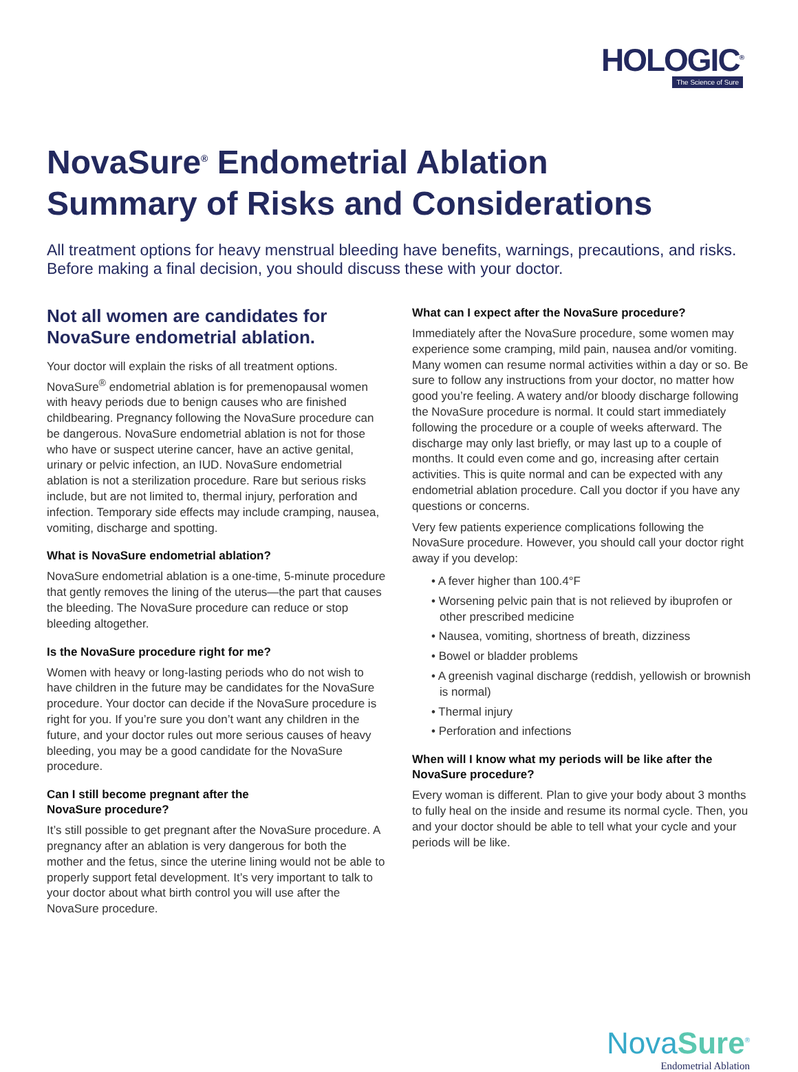HOLOGIC<sup>®</sup>
The Science of Sure
NovaSure<sup>®</sup> Endometrial Ablation
Summary of Risks and Considerations
All treatment options for heavy menstrual bleeding have benefits, warnings, precautions, and risks. Before making a final decision, you should discuss these with your doctor.
Not all women are candidates for NovaSure endometrial ablation.
Your doctor will explain the risks of all treatment options. NovaSure<sup>®</sup> endometrial ablation is for premenopausal women with heavy periods due to benign causes who are finished childbearing. Pregnancy following the NovaSure procedure can be dangerous. NovaSure endometrial ablation is not for those who have or suspect uterine cancer, have an active genital, urinary or pelvic infection, an IUD. NovaSure endometrial ablation is not a sterilization procedure. Rare but serious risks include, but are not limited to, thermal injury, perforation and infection. Temporary side effects may include cramping, nausea, vomiting, discharge and spotting.
What is NovaSure endometrial ablation?
NovaSure endometrial ablation is a one-time, 5-minute procedure that gently removes the lining of the uterus—the part that causes the bleeding. The NovaSure procedure can reduce or stop bleeding altogether.
Is the NovaSure procedure right for me?
Women with heavy or long-lasting periods who do not wish to have children in the future may be candidates for the NovaSure procedure. Your doctor can decide if the NovaSure procedure is right for you. If you’re sure you don’t want any children in the future, and your doctor rules out more serious causes of heavy bleeding, you may be a good candidate for the NovaSure procedure.
Can I still become pregnant after the
NovaSure procedure?
It’s still possible to get pregnant after the NovaSure procedure. A pregnancy after an ablation is very dangerous for both the mother and the fetus, since the uterine lining would not be able to properly support fetal development. It’s very important to talk to your doctor about what birth control you will use after the NovaSure procedure.
What can I expect after the NovaSure procedure?
Immediately after the NovaSure procedure, some women may experience some cramping, mild pain, nausea and/or vomiting. Many women can resume normal activities within a day or so. Be sure to follow any instructions from your doctor, no matter how good you’re feeling. A watery and/or bloody discharge following the NovaSure procedure is normal. It could start immediately following the procedure or a couple of weeks afterward. The discharge may only last briefly, or may last up to a couple of months. It could even come and go, increasing after certain activities. This is quite normal and can be expected with any endometrial ablation procedure. Call you doctor if you have any questions or concerns.
Very few patients experience complications following the NovaSure procedure. However, you should call your doctor right away if you develop:
• A fever higher than 100.4°F
• Worsening pelvic pain that is not relieved by ibuprofen or other prescribed medicine
• Nausea, vomiting, shortness of breath, dizziness
• Bowel or bladder problems
• A greenish vaginal discharge (reddish, yellowish or brownish is normal)
• Thermal injury
• Perforation and infections
When will I know what my periods will be like after the NovaSure procedure?
Every woman is different. Plan to give your body about 3 months to fully heal on the inside and resume its normal cycle. Then, you and your doctor should be able to tell what your cycle and your periods will be like.
NovaSure<sup>®</sup>
Endometrial Ablation